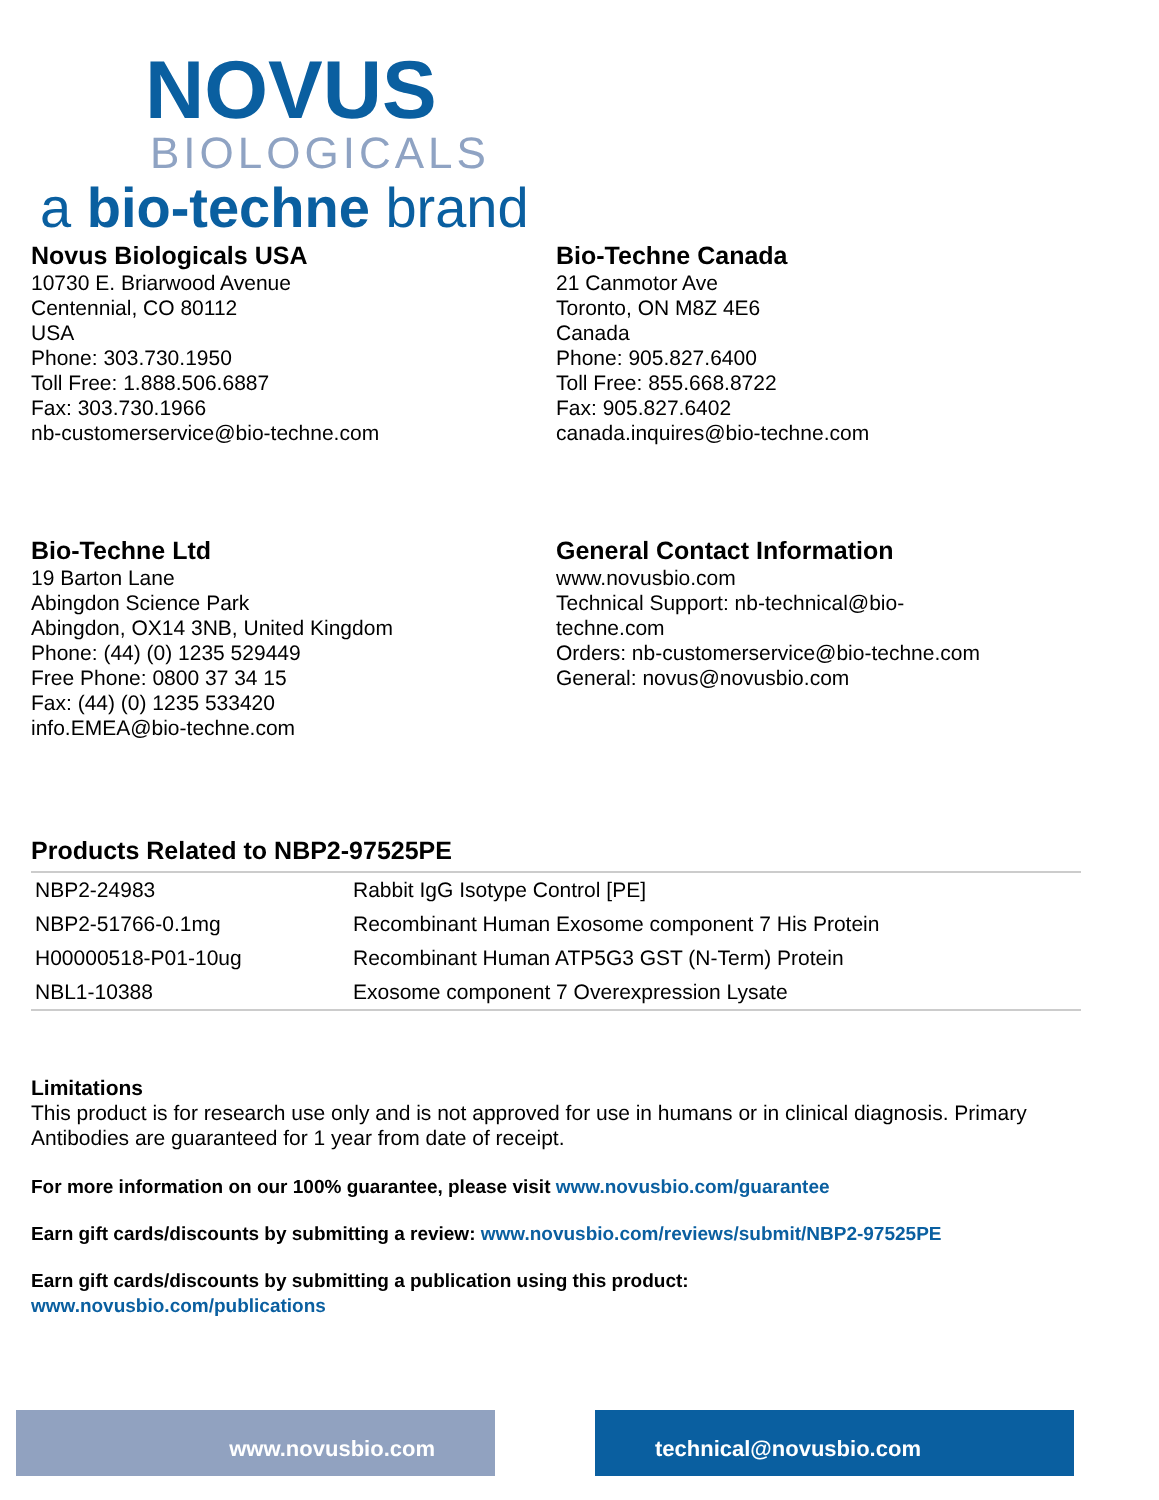NOVUS
BIOLOGICALS
a bio-techne brand
Novus Biologicals USA
10730 E. Briarwood Avenue
Centennial, CO 80112
USA
Phone: 303.730.1950
Toll Free: 1.888.506.6887
Fax: 303.730.1966
nb-customerservice@bio-techne.com
Bio-Techne Canada
21 Canmotor Ave
Toronto, ON M8Z 4E6
Canada
Phone: 905.827.6400
Toll Free: 855.668.8722
Fax: 905.827.6402
canada.inquires@bio-techne.com
Bio-Techne Ltd
19 Barton Lane
Abingdon Science Park
Abingdon, OX14 3NB, United Kingdom
Phone: (44) (0) 1235 529449
Free Phone: 0800 37 34 15
Fax: (44) (0) 1235 533420
info.EMEA@bio-techne.com
General Contact Information
www.novusbio.com
Technical Support: nb-technical@bio-
techne.com
Orders: nb-customerservice@bio-techne.com
General: novus@novusbio.com
Products Related to NBP2-97525PE
| NBP2-24983 | Rabbit IgG Isotype Control [PE] |
| NBP2-51766-0.1mg | Recombinant Human Exosome component 7 His Protein |
| H00000518-P01-10ug | Recombinant Human ATP5G3 GST (N-Term) Protein |
| NBL1-10388 | Exosome component 7 Overexpression Lysate |
Limitations
This product is for research use only and is not approved for use in humans or in clinical diagnosis. Primary Antibodies are guaranteed for 1 year from date of receipt.
For more information on our 100% guarantee, please visit www.novusbio.com/guarantee
Earn gift cards/discounts by submitting a review: www.novusbio.com/reviews/submit/NBP2-97525PE
Earn gift cards/discounts by submitting a publication using this product:
www.novusbio.com/publications
www.novusbio.com technical@novusbio.com